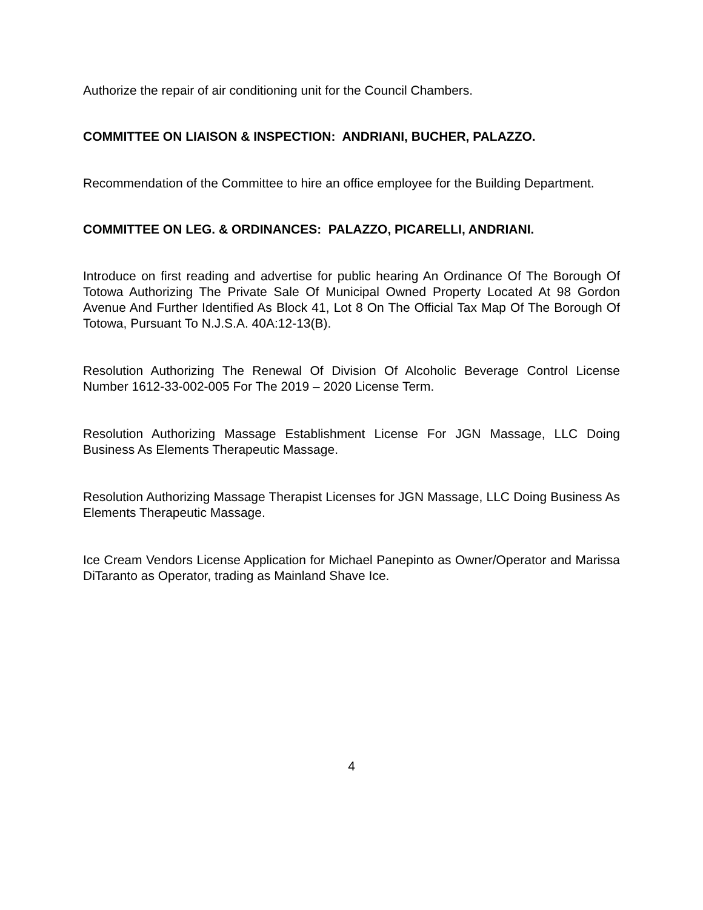Authorize the repair of air conditioning unit for the Council Chambers.
COMMITTEE ON LIAISON & INSPECTION: ANDRIANI, BUCHER, PALAZZO.
Recommendation of the Committee to hire an office employee for the Building Department.
COMMITTEE ON LEG. & ORDINANCES: PALAZZO, PICARELLI, ANDRIANI.
Introduce on first reading and advertise for public hearing An Ordinance Of The Borough Of Totowa Authorizing The Private Sale Of Municipal Owned Property Located At 98 Gordon Avenue And Further Identified As Block 41, Lot 8 On The Official Tax Map Of The Borough Of Totowa, Pursuant To N.J.S.A. 40A:12-13(B).
Resolution Authorizing The Renewal Of Division Of Alcoholic Beverage Control License Number 1612-33-002-005 For The 2019 – 2020 License Term.
Resolution Authorizing Massage Establishment License For JGN Massage, LLC Doing Business As Elements Therapeutic Massage.
Resolution Authorizing Massage Therapist Licenses for JGN Massage, LLC Doing Business As Elements Therapeutic Massage.
Ice Cream Vendors License Application for Michael Panepinto as Owner/Operator and Marissa DiTaranto as Operator, trading as Mainland Shave Ice.
4